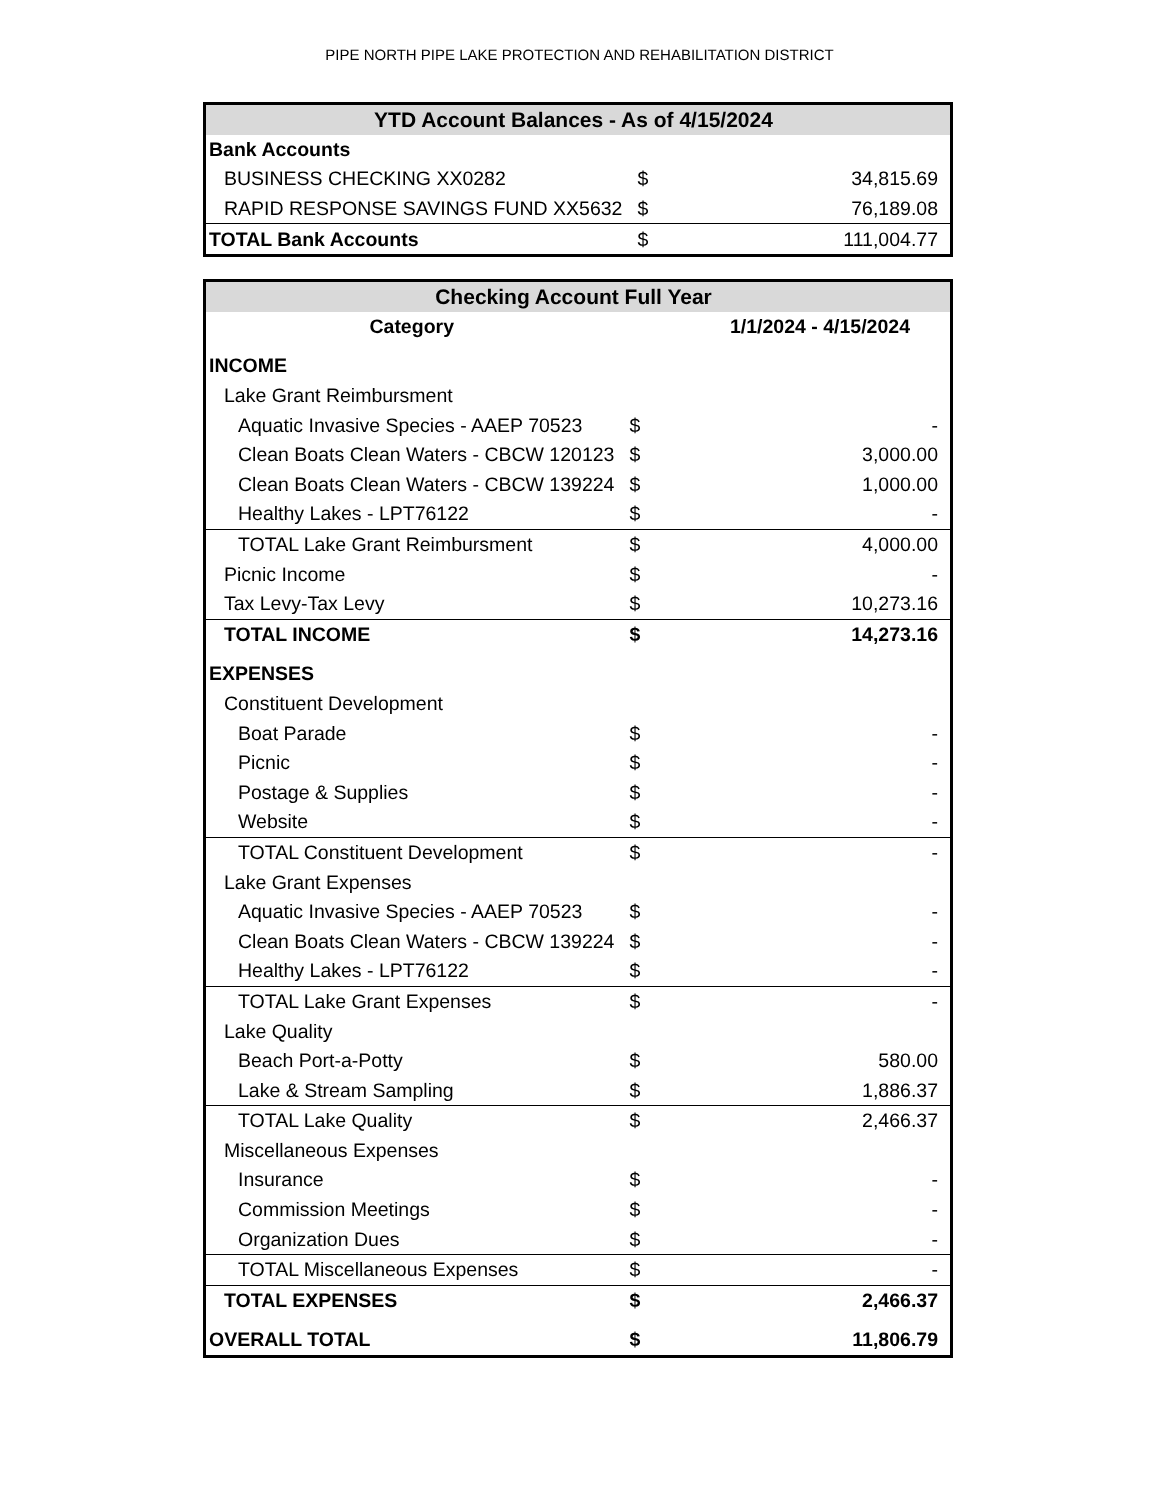PIPE NORTH PIPE LAKE PROTECTION AND REHABILITATION DISTRICT
| YTD Account Balances - As of 4/15/2024 | | |
| --- | --- | --- |
| Bank Accounts | | |
| BUSINESS CHECKING XX0282 | $ | 34,815.69 |
| RAPID RESPONSE SAVINGS FUND XX5632 | $ | 76,189.08 |
| TOTAL Bank Accounts | $ | 111,004.77 |
| Checking Account Full Year | | |
| --- | --- | --- |
| Category | 1/1/2024 - 4/15/2024 | |
| INCOME | | |
| Lake Grant Reimbursment | | |
| Aquatic Invasive Species - AAEP 70523 | $ | - |
| Clean Boats Clean Waters - CBCW 120123 | $ | 3,000.00 |
| Clean Boats Clean Waters - CBCW 139224 | $ | 1,000.00 |
| Healthy Lakes - LPT76122 | $ | - |
| TOTAL Lake Grant Reimbursment | $ | 4,000.00 |
| Picnic Income | $ | - |
| Tax Levy-Tax Levy | $ | 10,273.16 |
| TOTAL INCOME | $ | 14,273.16 |
| EXPENSES | | |
| Constituent Development | | |
| Boat Parade | $ | - |
| Picnic | $ | - |
| Postage & Supplies | $ | - |
| Website | $ | - |
| TOTAL Constituent Development | $ | - |
| Lake Grant Expenses | | |
| Aquatic Invasive Species - AAEP 70523 | $ | - |
| Clean Boats Clean Waters - CBCW 139224 | $ | - |
| Healthy Lakes - LPT76122 | $ | - |
| TOTAL Lake Grant Expenses | $ | - |
| Lake Quality | | |
| Beach Port-a-Potty | $ | 580.00 |
| Lake & Stream Sampling | $ | 1,886.37 |
| TOTAL Lake Quality | $ | 2,466.37 |
| Miscellaneous Expenses | | |
| Insurance | $ | - |
| Commission Meetings | $ | - |
| Organization Dues | $ | - |
| TOTAL Miscellaneous Expenses | $ | - |
| TOTAL EXPENSES | $ | 2,466.37 |
| OVERALL TOTAL | $ | 11,806.79 |